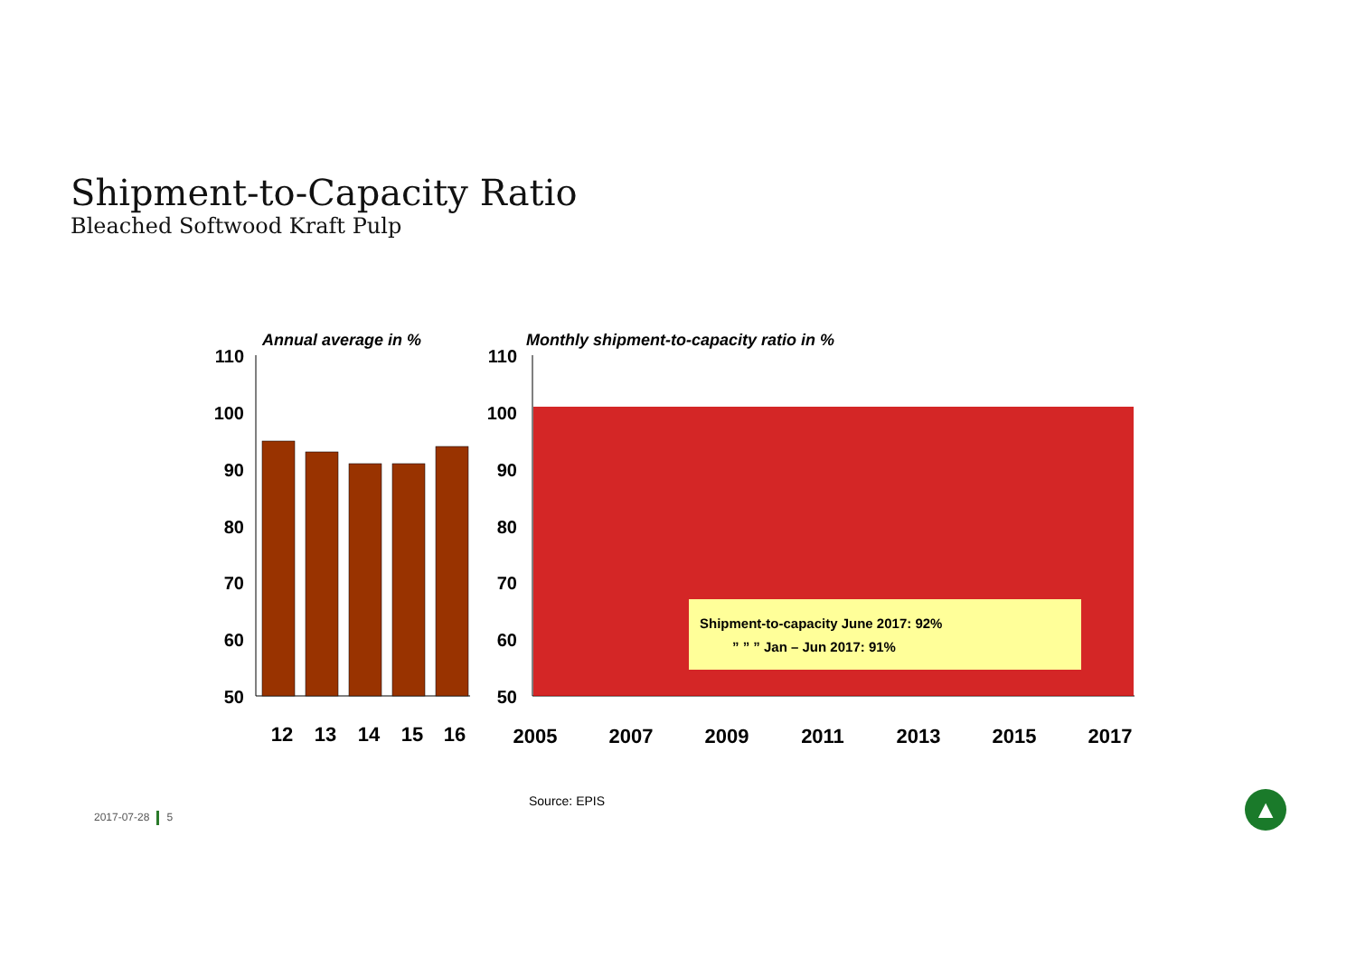Shipment-to-Capacity Ratio
Bleached Softwood Kraft Pulp
Annual average in %
Monthly shipment-to-capacity ratio in %
110
100
90
80
70
60
50
110
100
90
80
70
60
50
Shipment-to-capacity June 2017: 92%
” ” ” Jan – Jun 2017: 91%
12
13
14
15
16
2005
2007
2009
2011
2013
2015
2017
Source: EPIS
2017-07-28 5 ▲